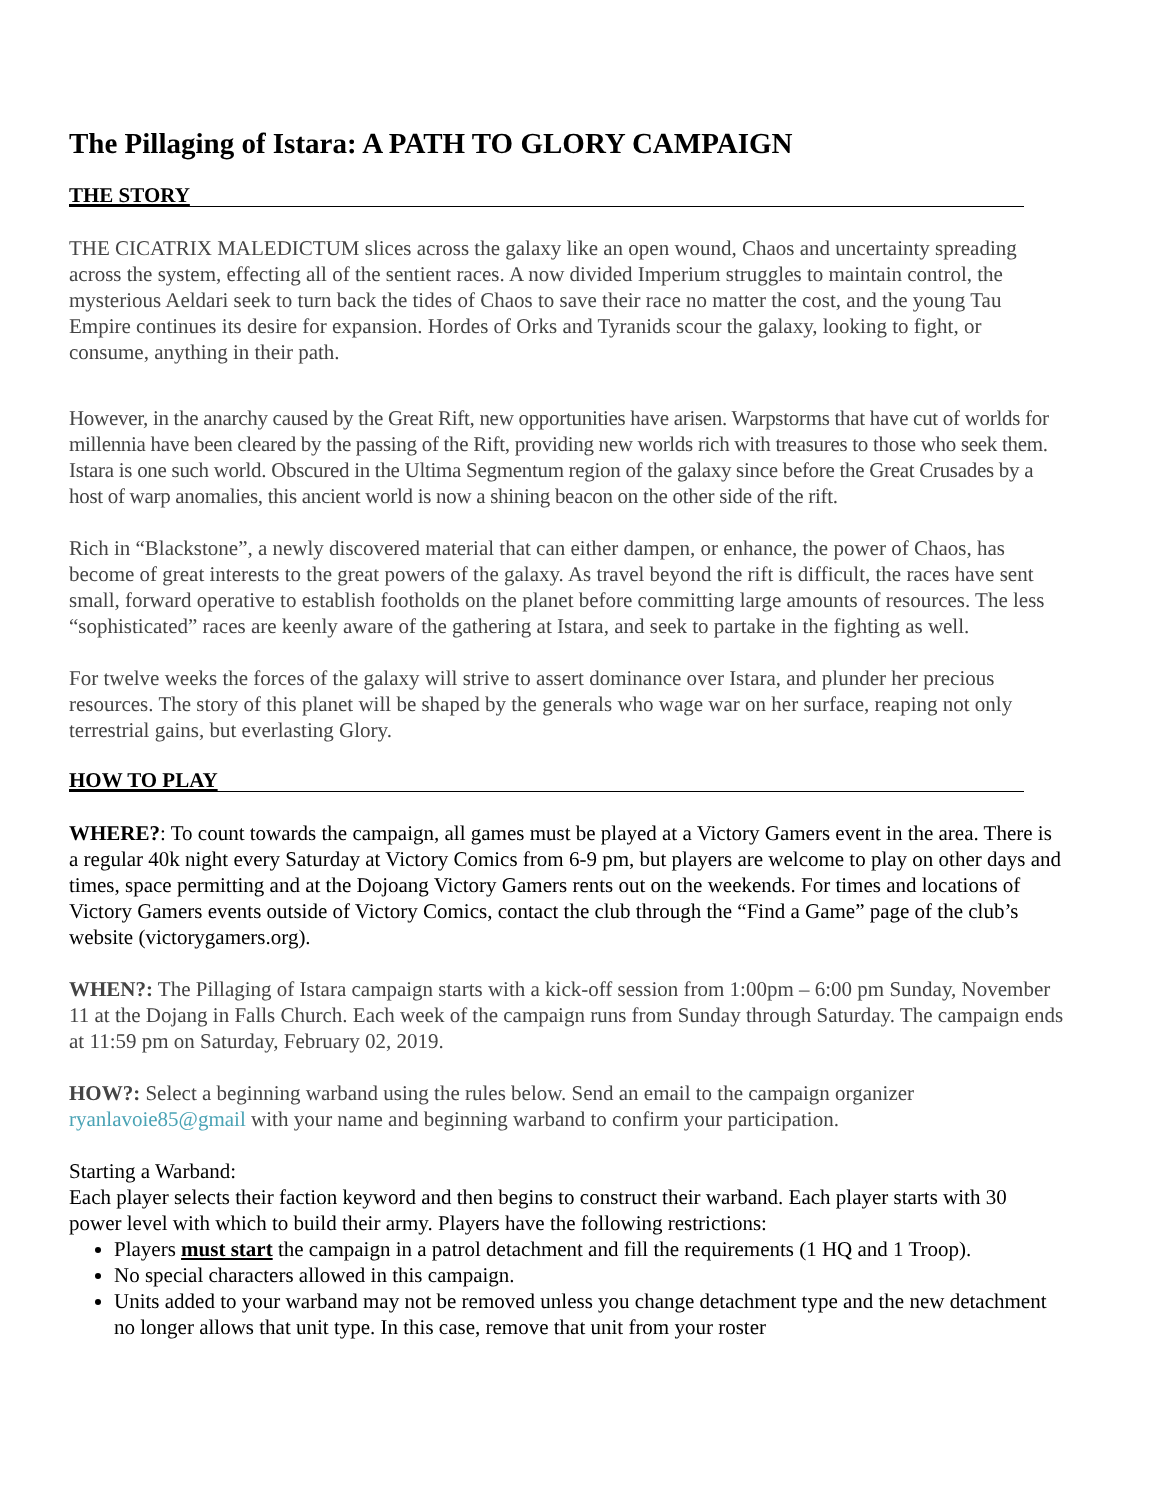The Pillaging of Istara: A PATH TO GLORY CAMPAIGN
THE STORY
THE CICATRIX MALEDICTUM slices across the galaxy like an open wound, Chaos and uncertainty spreading across the system, effecting all of the sentient races. A now divided Imperium struggles to maintain control, the mysterious Aeldari seek to turn back the tides of Chaos to save their race no matter the cost, and the young Tau Empire continues its desire for expansion. Hordes of Orks and Tyranids scour the galaxy, looking to fight, or consume, anything in their path.
However, in the anarchy caused by the Great Rift, new opportunities have arisen. Warpstorms that have cut of worlds for millennia have been cleared by the passing of the Rift, providing new worlds rich with treasures to those who seek them. Istara is one such world. Obscured in the Ultima Segmentum region of the galaxy since before the Great Crusades by a host of warp anomalies, this ancient world is now a shining beacon on the other side of the rift.
Rich in “Blackstone”, a newly discovered material that can either dampen, or enhance, the power of Chaos, has become of great interests to the great powers of the galaxy. As travel beyond the rift is difficult, the races have sent small, forward operative to establish footholds on the planet before committing large amounts of resources. The less “sophisticated” races are keenly aware of the gathering at Istara, and seek to partake in the fighting as well.
For twelve weeks the forces of the galaxy will strive to assert dominance over Istara, and plunder her precious resources. The story of this planet will be shaped by the generals who wage war on her surface, reaping not only terrestrial gains, but everlasting Glory.
HOW TO PLAY
WHERE?: To count towards the campaign, all games must be played at a Victory Gamers event in the area. There is a regular 40k night every Saturday at Victory Comics from 6-9 pm, but players are welcome to play on other days and times, space permitting and at the Dojoang Victory Gamers rents out on the weekends. For times and locations of Victory Gamers events outside of Victory Comics, contact the club through the “Find a Game” page of the club’s website (victorygamers.org).
WHEN?: The Pillaging of Istara campaign starts with a kick-off session from 1:00pm – 6:00 pm Sunday, November 11 at the Dojang in Falls Church. Each week of the campaign runs from Sunday through Saturday. The campaign ends at 11:59 pm on Saturday, February 02, 2019.
HOW?: Select a beginning warband using the rules below. Send an email to the campaign organizer ryanlavoie85@gmail with your name and beginning warband to confirm your participation.
Starting a Warband:
Each player selects their faction keyword and then begins to construct their warband. Each player starts with 30 power level with which to build their army. Players have the following restrictions:
Players must start the campaign in a patrol detachment and fill the requirements (1 HQ and 1 Troop).
No special characters allowed in this campaign.
Units added to your warband may not be removed unless you change detachment type and the new detachment no longer allows that unit type. In this case, remove that unit from your roster